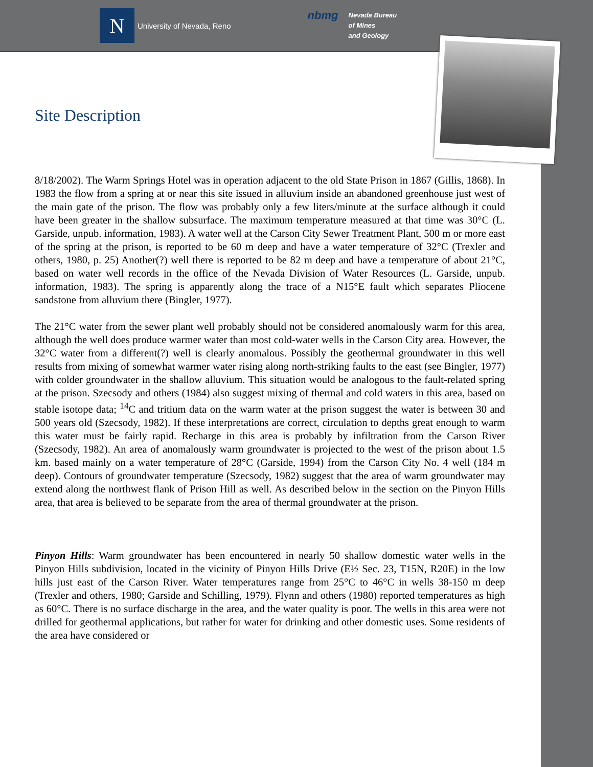N
University of Nevada, Reno
nbmg
Nevada Bureau
of Mines
and Geology
Site Description
8/18/2002). The Warm Springs Hotel was in operation adjacent to the old State Prison in 1867 (Gillis, 1868). In 1983 the flow from a spring at or near this site issued in alluvium inside an abandoned greenhouse just west of the main gate of the prison. The flow was probably only a few liters/minute at the surface although it could have been greater in the shallow subsurface. The maximum temperature measured at that time was 30°C (L. Garside, unpub. information, 1983). A water well at the Carson City Sewer Treatment Plant, 500 m or more east of the spring at the prison, is reported to be 60 m deep and have a water temperature of 32°C (Trexler and others, 1980, p. 25) Another(?) well there is reported to be 82 m deep and have a temperature of about 21°C, based on water well records in the office of the Nevada Division of Water Resources (L. Garside, unpub. information, 1983). The spring is apparently along the trace of a N15°E fault which separates Pliocene sandstone from alluvium there (Bingler, 1977).
The 21°C water from the sewer plant well probably should not be considered anomalously warm for this area, although the well does produce warmer water than most cold-water wells in the Carson City area. However, the 32°C water from a different(?) well is clearly anomalous. Possibly the geothermal groundwater in this well results from mixing of somewhat warmer water rising along north-striking faults to the east (see Bingler, 1977) with colder groundwater in the shallow alluvium. This situation would be analogous to the fault-related spring at the prison. Szecsody and others (1984) also suggest mixing of thermal and cold waters in this area, based on stable isotope data; <sup>14</sup>C and tritium data on the warm water at the prison suggest the water is between 30 and 500 years old (Szecsody, 1982). If these interpretations are correct, circulation to depths great enough to warm this water must be fairly rapid. Recharge in this area is probably by infiltration from the Carson River (Szecsody, 1982). An area of anomalously warm groundwater is projected to the west of the prison about 1.5 km. based mainly on a water temperature of 28°C (Garside, 1994) from the Carson City No. 4 well (184 m deep). Contours of groundwater temperature (Szecsody, 1982) suggest that the area of warm groundwater may extend along the northwest flank of Prison Hill as well. As described below in the section on the Pinyon Hills area, that area is believed to be separate from the area of thermal groundwater at the prison.
Pinyon Hills: Warm groundwater has been encountered in nearly 50 shallow domestic water wells in the Pinyon Hills subdivision, located in the vicinity of Pinyon Hills Drive (E½ Sec. 23, T15N, R20E) in the low hills just east of the Carson River. Water temperatures range from 25°C to 46°C in wells 38-150 m deep (Trexler and others, 1980; Garside and Schilling, 1979). Flynn and others (1980) reported temperatures as high as 60°C. There is no surface discharge in the area, and the water quality is poor. The wells in this area were not drilled for geothermal applications, but rather for water for drinking and other domestic uses. Some residents of the area have considered or